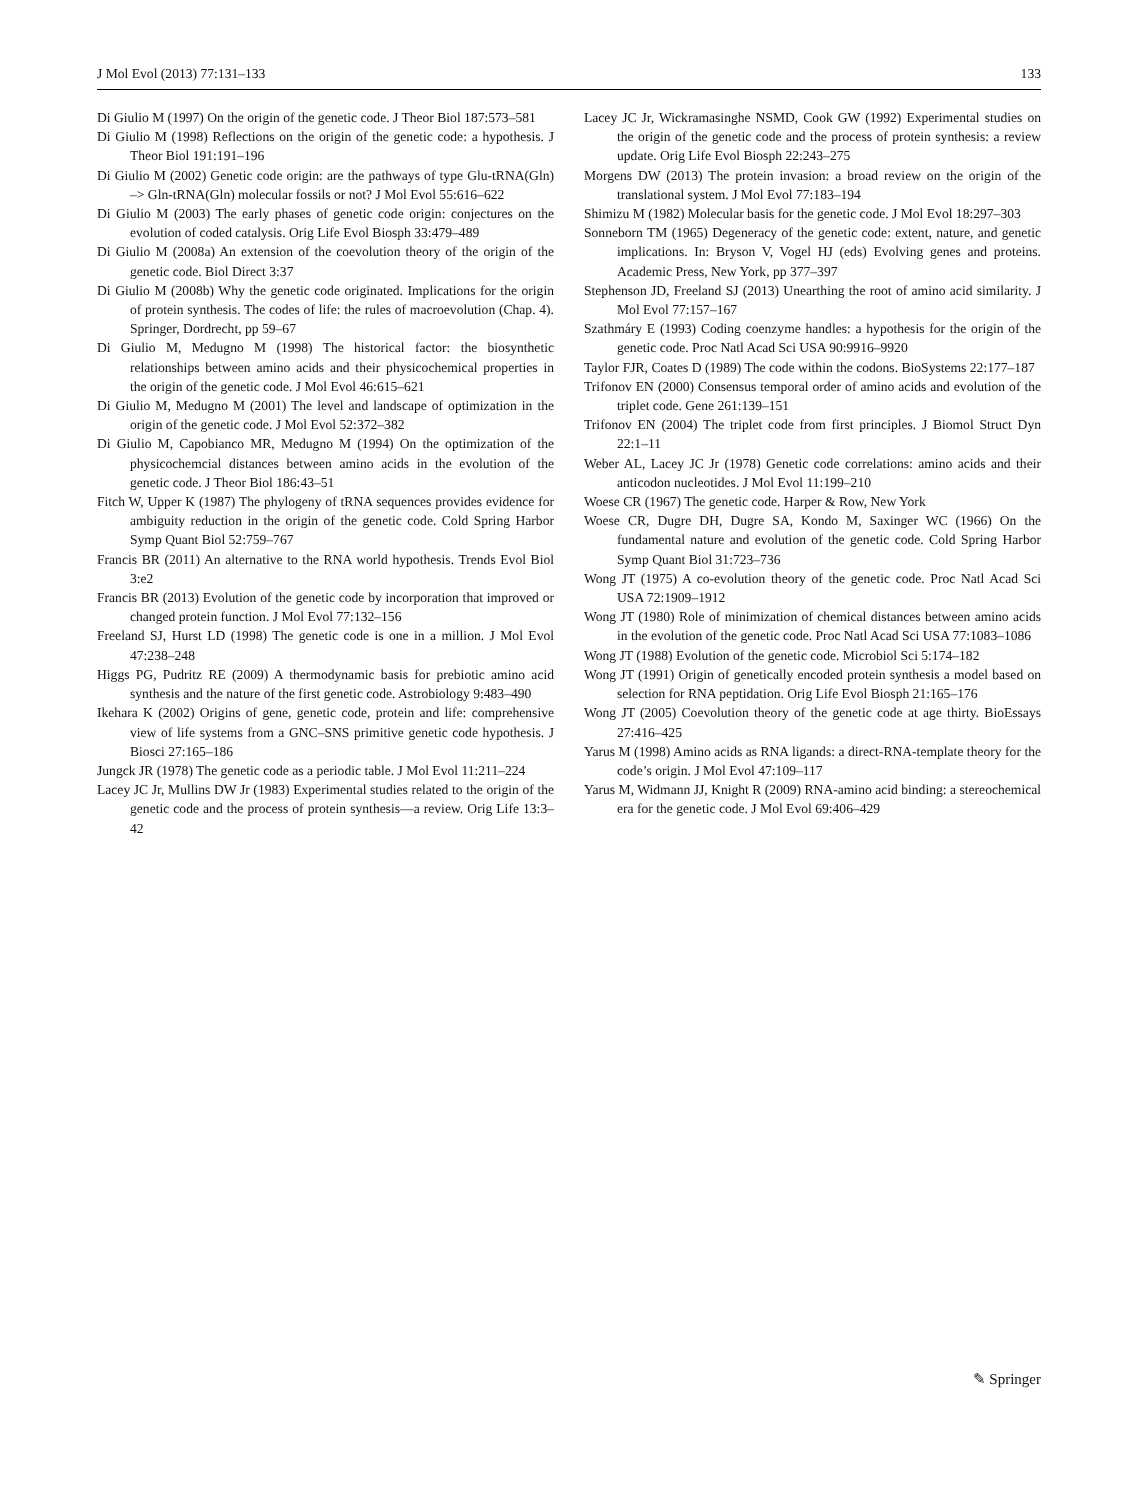J Mol Evol (2013) 77:131–133 133
Di Giulio M (1997) On the origin of the genetic code. J Theor Biol 187:573–581
Di Giulio M (1998) Reflections on the origin of the genetic code: a hypothesis. J Theor Biol 191:191–196
Di Giulio M (2002) Genetic code origin: are the pathways of type Glu-tRNA(Gln) –> Gln-tRNA(Gln) molecular fossils or not? J Mol Evol 55:616–622
Di Giulio M (2003) The early phases of genetic code origin: conjectures on the evolution of coded catalysis. Orig Life Evol Biosph 33:479–489
Di Giulio M (2008a) An extension of the coevolution theory of the origin of the genetic code. Biol Direct 3:37
Di Giulio M (2008b) Why the genetic code originated. Implications for the origin of protein synthesis. The codes of life: the rules of macroevolution (Chap. 4). Springer, Dordrecht, pp 59–67
Di Giulio M, Medugno M (1998) The historical factor: the biosynthetic relationships between amino acids and their physicochemical properties in the origin of the genetic code. J Mol Evol 46:615–621
Di Giulio M, Medugno M (2001) The level and landscape of optimization in the origin of the genetic code. J Mol Evol 52:372–382
Di Giulio M, Capobianco MR, Medugno M (1994) On the optimization of the physicochemcial distances between amino acids in the evolution of the genetic code. J Theor Biol 186:43–51
Fitch W, Upper K (1987) The phylogeny of tRNA sequences provides evidence for ambiguity reduction in the origin of the genetic code. Cold Spring Harbor Symp Quant Biol 52:759–767
Francis BR (2011) An alternative to the RNA world hypothesis. Trends Evol Biol 3:e2
Francis BR (2013) Evolution of the genetic code by incorporation that improved or changed protein function. J Mol Evol 77:132–156
Freeland SJ, Hurst LD (1998) The genetic code is one in a million. J Mol Evol 47:238–248
Higgs PG, Pudritz RE (2009) A thermodynamic basis for prebiotic amino acid synthesis and the nature of the first genetic code. Astrobiology 9:483–490
Ikehara K (2002) Origins of gene, genetic code, protein and life: comprehensive view of life systems from a GNC–SNS primitive genetic code hypothesis. J Biosci 27:165–186
Jungck JR (1978) The genetic code as a periodic table. J Mol Evol 11:211–224
Lacey JC Jr, Mullins DW Jr (1983) Experimental studies related to the origin of the genetic code and the process of protein synthesis—a review. Orig Life 13:3–42
Lacey JC Jr, Wickramasinghe NSMD, Cook GW (1992) Experimental studies on the origin of the genetic code and the process of protein synthesis: a review update. Orig Life Evol Biosph 22:243–275
Morgens DW (2013) The protein invasion: a broad review on the origin of the translational system. J Mol Evol 77:183–194
Shimizu M (1982) Molecular basis for the genetic code. J Mol Evol 18:297–303
Sonneborn TM (1965) Degeneracy of the genetic code: extent, nature, and genetic implications. In: Bryson V, Vogel HJ (eds) Evolving genes and proteins. Academic Press, New York, pp 377–397
Stephenson JD, Freeland SJ (2013) Unearthing the root of amino acid similarity. J Mol Evol 77:157–167
Szathmáry E (1993) Coding coenzyme handles: a hypothesis for the origin of the genetic code. Proc Natl Acad Sci USA 90:9916–9920
Taylor FJR, Coates D (1989) The code within the codons. BioSystems 22:177–187
Trifonov EN (2000) Consensus temporal order of amino acids and evolution of the triplet code. Gene 261:139–151
Trifonov EN (2004) The triplet code from first principles. J Biomol Struct Dyn 22:1–11
Weber AL, Lacey JC Jr (1978) Genetic code correlations: amino acids and their anticodon nucleotides. J Mol Evol 11:199–210
Woese CR (1967) The genetic code. Harper & Row, New York
Woese CR, Dugre DH, Dugre SA, Kondo M, Saxinger WC (1966) On the fundamental nature and evolution of the genetic code. Cold Spring Harbor Symp Quant Biol 31:723–736
Wong JT (1975) A co-evolution theory of the genetic code. Proc Natl Acad Sci USA 72:1909–1912
Wong JT (1980) Role of minimization of chemical distances between amino acids in the evolution of the genetic code. Proc Natl Acad Sci USA 77:1083–1086
Wong JT (1988) Evolution of the genetic code. Microbiol Sci 5:174–182
Wong JT (1991) Origin of genetically encoded protein synthesis a model based on selection for RNA peptidation. Orig Life Evol Biosph 21:165–176
Wong JT (2005) Coevolution theory of the genetic code at age thirty. BioEssays 27:416–425
Yarus M (1998) Amino acids as RNA ligands: a direct-RNA-template theory for the code’s origin. J Mol Evol 47:109–117
Yarus M, Widmann JJ, Knight R (2009) RNA-amino acid binding: a stereochemical era for the genetic code. J Mol Evol 69:406–429
✎ Springer